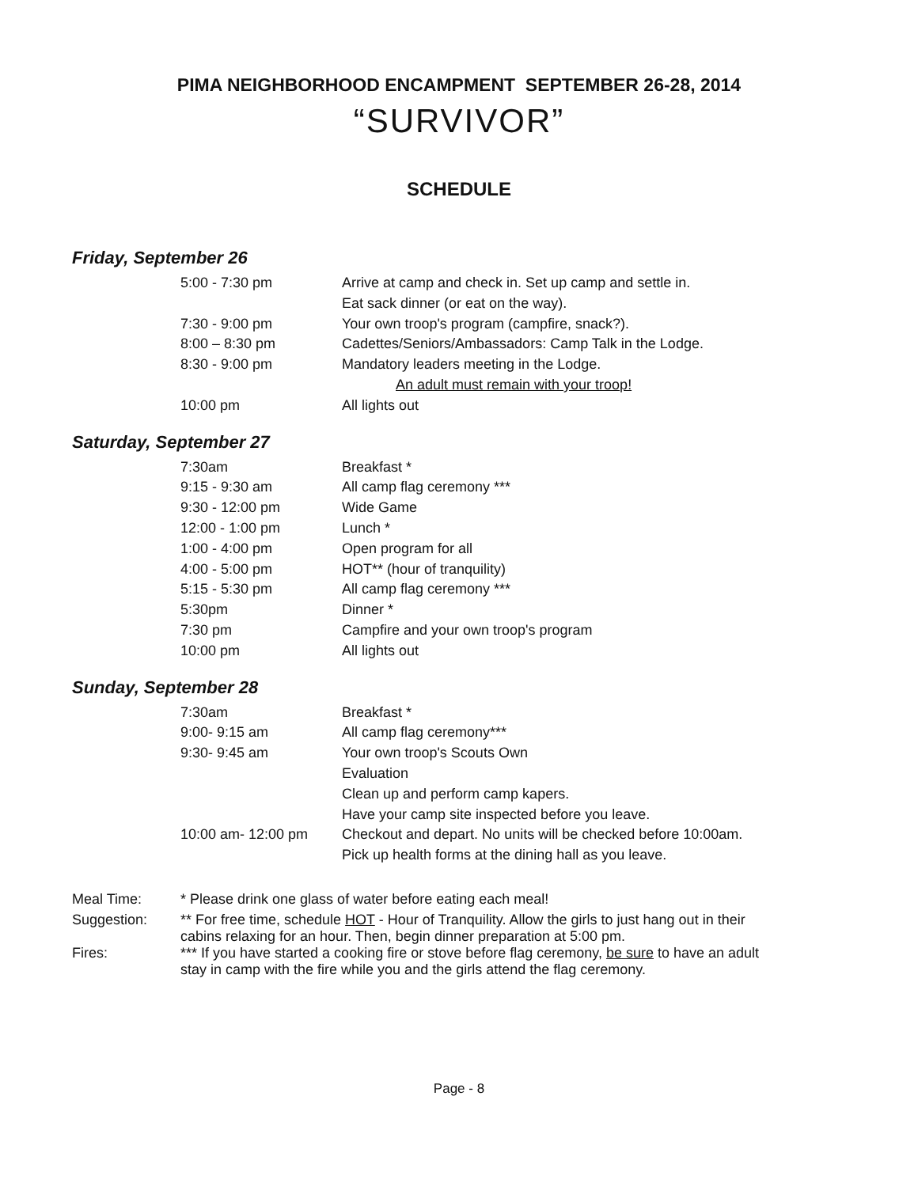PIMA NEIGHBORHOOD ENCAMPMENT SEPTEMBER 26-28, 2014
“SURVIVOR”
SCHEDULE
Friday, September 26
| 5:00 - 7:30 pm | Arrive at camp and check in. Set up camp and settle in. |
| | Eat sack dinner (or eat on the way). |
| 7:30 - 9:00 pm | Your own troop's program (campfire, snack?). |
| 8:00 – 8:30 pm | Cadettes/Seniors/Ambassadors: Camp Talk in the Lodge. |
| 8:30 - 9:00 pm | Mandatory leaders meeting in the Lodge. |
| | An adult must remain with your troop! |
| 10:00 pm | All lights out |
Saturday, September 27
| 7:30am | Breakfast * |
| 9:15 - 9:30 am | All camp flag ceremony *** |
| 9:30 - 12:00 pm | Wide Game |
| 12:00 - 1:00 pm | Lunch * |
| 1:00 - 4:00 pm | Open program for all |
| 4:00 - 5:00 pm | HOT** (hour of tranquility) |
| 5:15 - 5:30 pm | All camp flag ceremony *** |
| 5:30pm | Dinner * |
| 7:30 pm | Campfire and your own troop's program |
| 10:00 pm | All lights out |
Sunday, September 28
| 7:30am | Breakfast * |
| 9:00- 9:15 am | All camp flag ceremony*** |
| 9:30- 9:45 am | Your own troop's Scouts Own |
| | Evaluation |
| | Clean up and perform camp kapers. |
| | Have your camp site inspected before you leave. |
| 10:00 am- 12:00 pm | Checkout and depart. No units will be checked before 10:00am. |
| | Pick up health forms at the dining hall as you leave. |
| Meal Time: | * Please drink one glass of water before eating each meal! |
| Suggestion: | ** For free time, schedule HOT - Hour of Tranquility. Allow the girls to just hang out in their cabins relaxing for an hour. Then, begin dinner preparation at 5:00 pm. |
| Fires: | *** If you have started a cooking fire or stove before flag ceremony, be sure to have an adult stay in camp with the fire while you and the girls attend the flag ceremony. |
Page - 8